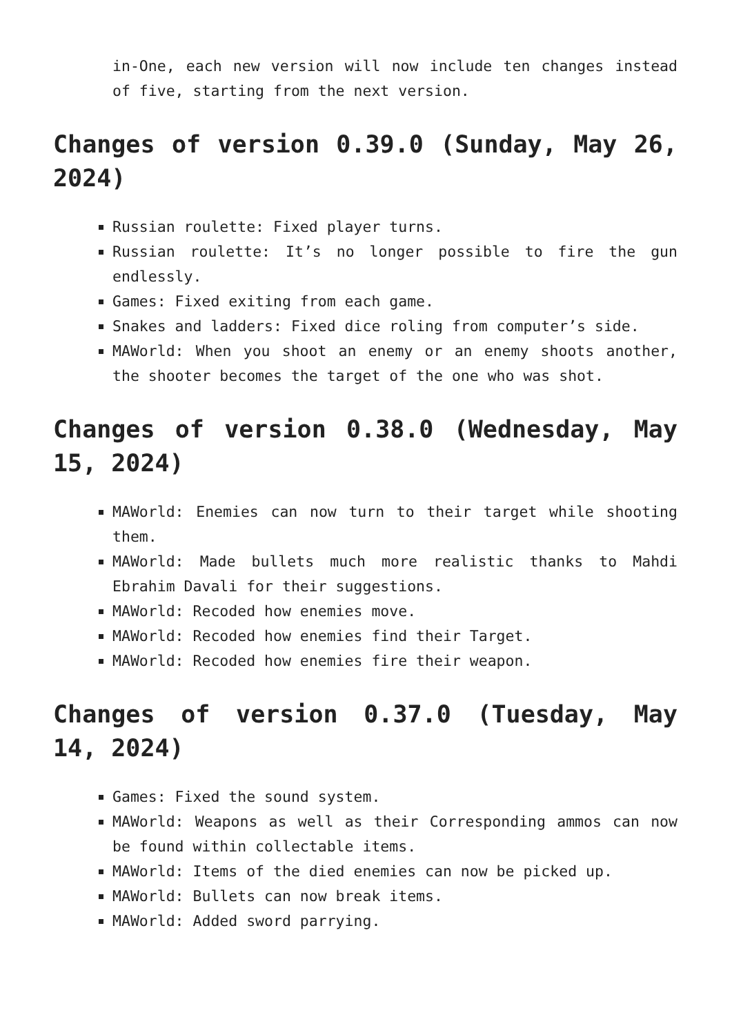in-One, each new version will now include ten changes instead of five, starting from the next version.
Changes of version 0.39.0 (Sunday, May 26, 2024)
Russian roulette: Fixed player turns.
Russian roulette: It’s no longer possible to fire the gun endlessly.
Games: Fixed exiting from each game.
Snakes and ladders: Fixed dice roling from computer’s side.
MAWorld: When you shoot an enemy or an enemy shoots another, the shooter becomes the target of the one who was shot.
Changes of version 0.38.0 (Wednesday, May 15, 2024)
MAWorld: Enemies can now turn to their target while shooting them.
MAWorld: Made bullets much more realistic thanks to Mahdi Ebrahim Davali for their suggestions.
MAWorld: Recoded how enemies move.
MAWorld: Recoded how enemies find their Target.
MAWorld: Recoded how enemies fire their weapon.
Changes of version 0.37.0 (Tuesday, May 14, 2024)
Games: Fixed the sound system.
MAWorld: Weapons as well as their Corresponding ammos can now be found within collectable items.
MAWorld: Items of the died enemies can now be picked up.
MAWorld: Bullets can now break items.
MAWorld: Added sword parrying.